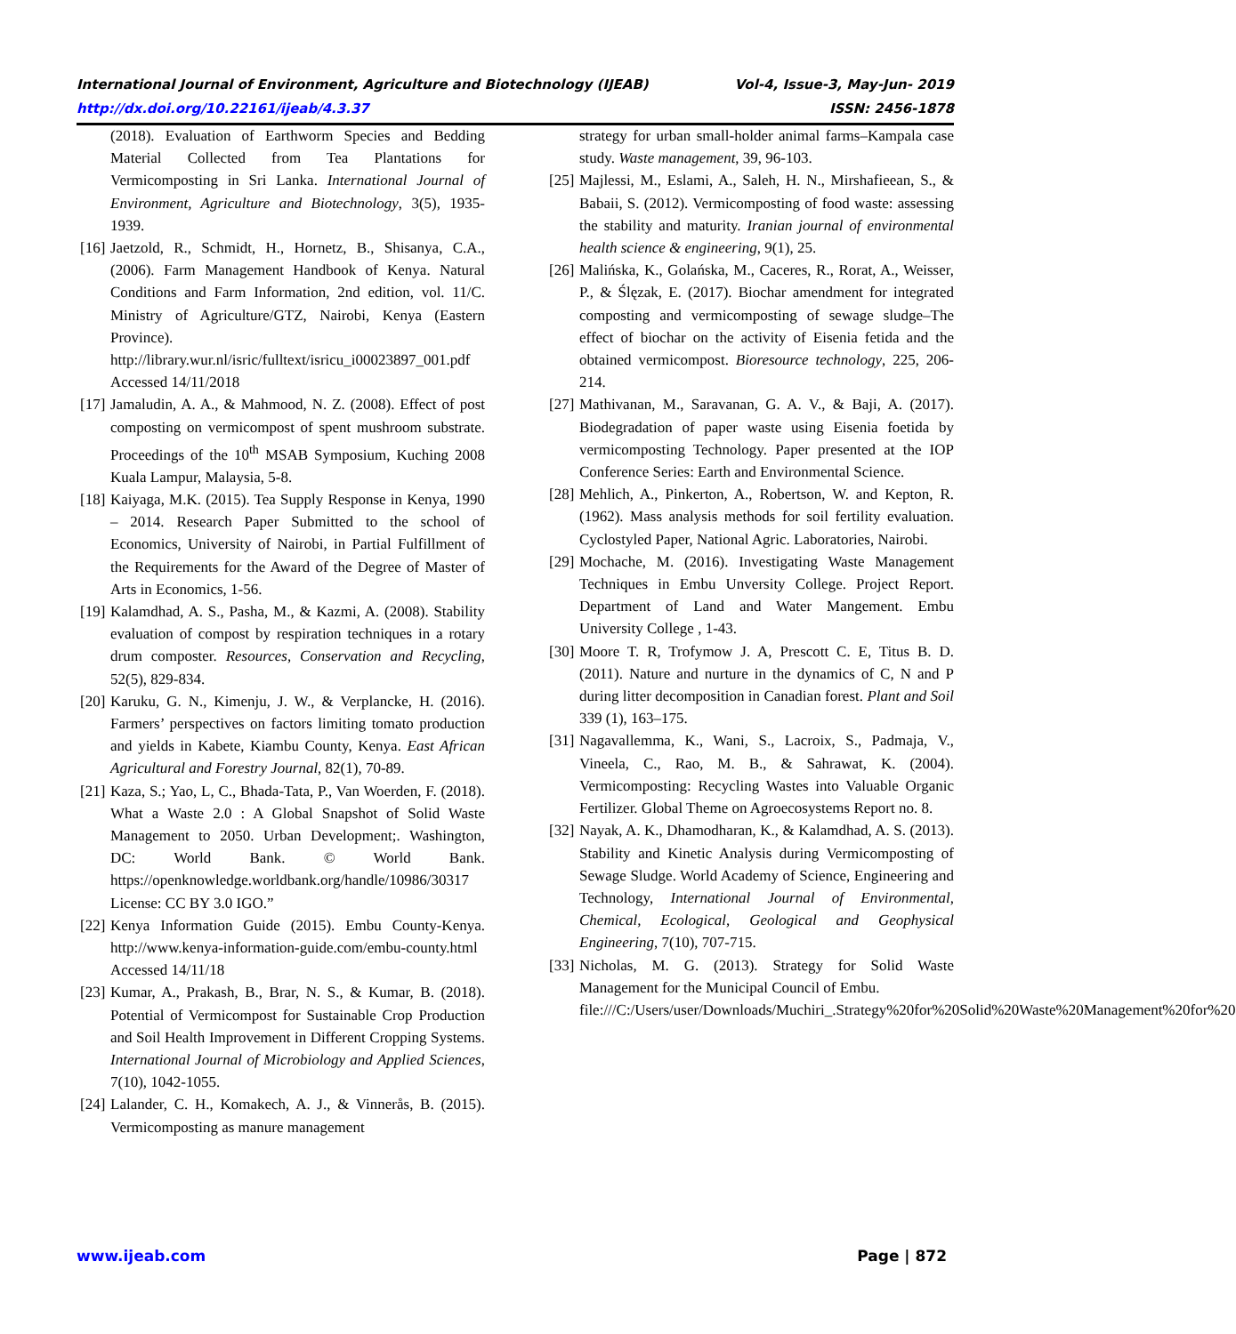International Journal of Environment, Agriculture and Biotechnology (IJEAB) Vol-4, Issue-3, May-Jun- 2019
http://dx.doi.org/10.22161/ijeab/4.3.37 ISSN: 2456-1878
(2018). Evaluation of Earthworm Species and Bedding Material Collected from Tea Plantations for Vermicomposting in Sri Lanka. International Journal of Environment, Agriculture and Biotechnology, 3(5), 1935-1939.
[16] Jaetzold, R., Schmidt, H., Hornetz, B., Shisanya, C.A., (2006). Farm Management Handbook of Kenya. Natural Conditions and Farm Information, 2nd edition, vol. 11/C. Ministry of Agriculture/GTZ, Nairobi, Kenya (Eastern Province). http://library.wur.nl/isric/fulltext/isricu_i00023897_001.pdf Accessed 14/11/2018
[17] Jamaludin, A. A., & Mahmood, N. Z. (2008). Effect of post composting on vermicompost of spent mushroom substrate. Proceedings of the 10<sup>th</sup> MSAB Symposium, Kuching 2008 Kuala Lampur, Malaysia, 5-8.
[18] Kaiyaga, M.K. (2015). Tea Supply Response in Kenya, 1990 – 2014. Research Paper Submitted to the school of Economics, University of Nairobi, in Partial Fulfillment of the Requirements for the Award of the Degree of Master of Arts in Economics, 1-56.
[19] Kalamdhad, A. S., Pasha, M., & Kazmi, A. (2008). Stability evaluation of compost by respiration techniques in a rotary drum composter. Resources, Conservation and Recycling, 52(5), 829-834.
[20] Karuku, G. N., Kimenju, J. W., & Verplancke, H. (2016). Farmers’ perspectives on factors limiting tomato production and yields in Kabete, Kiambu County, Kenya. East African Agricultural and Forestry Journal, 82(1), 70-89.
[21] Kaza, S.; Yao, L, C., Bhada-Tata, P., Van Woerden, F. (2018). What a Waste 2.0 : A Global Snapshot of Solid Waste Management to 2050. Urban Development;. Washington, DC: World Bank. © World Bank. https://openknowledge.worldbank.org/handle/10986/30317 License: CC BY 3.0 IGO.”
[22] Kenya Information Guide (2015). Embu County-Kenya. http://www.kenya-information-guide.com/embu-county.html Accessed 14/11/18
[23] Kumar, A., Prakash, B., Brar, N. S., & Kumar, B. (2018). Potential of Vermicompost for Sustainable Crop Production and Soil Health Improvement in Different Cropping Systems. International Journal of Microbiology and Applied Sciences, 7(10), 1042-1055.
[24] Lalander, C. H., Komakech, A. J., & Vinnerås, B. (2015). Vermicomposting as manure management
strategy for urban small-holder animal farms–Kampala case study. Waste management, 39, 96-103.
[25] Majlessi, M., Eslami, A., Saleh, H. N., Mirshafieean, S., & Babaii, S. (2012). Vermicomposting of food waste: assessing the stability and maturity. Iranian journal of environmental health science & engineering, 9(1), 25.
[26] Malińska, K., Golańska, M., Caceres, R., Rorat, A., Weisser, P., & Ślęzak, E. (2017). Biochar amendment for integrated composting and vermicomposting of sewage sludge–The effect of biochar on the activity of Eisenia fetida and the obtained vermicompost. Bioresource technology, 225, 206-214.
[27] Mathivanan, M., Saravanan, G. A. V., & Baji, A. (2017). Biodegradation of paper waste using Eisenia foetida by vermicomposting Technology. Paper presented at the IOP Conference Series: Earth and Environmental Science.
[28] Mehlich, A., Pinkerton, A., Robertson, W. and Kepton, R. (1962). Mass analysis methods for soil fertility evaluation. Cyclostyled Paper, National Agric. Laboratories, Nairobi.
[29] Mochache, M. (2016). Investigating Waste Management Techniques in Embu Unversity College. Project Report. Department of Land and Water Mangement. Embu University College , 1-43.
[30] Moore T. R, Trofymow J. A, Prescott C. E, Titus B. D. (2011). Nature and nurture in the dynamics of C, N and P during litter decomposition in Canadian forest. Plant and Soil 339 (1), 163–175.
[31] Nagavallemma, K., Wani, S., Lacroix, S., Padmaja, V., Vineela, C., Rao, M. B., & Sahrawat, K. (2004). Vermicomposting: Recycling Wastes into Valuable Organic Fertilizer. Global Theme on Agroecosystems Report no. 8.
[32] Nayak, A. K., Dhamodharan, K., & Kalamdhad, A. S. (2013). Stability and Kinetic Analysis during Vermicomposting of Sewage Sludge. World Academy of Science, Engineering and Technology, International Journal of Environmental, Chemical, Ecological, Geological and Geophysical Engineering, 7(10), 707-715.
[33] Nicholas, M. G. (2013). Strategy for Solid Waste Management for the Municipal Council of Embu.
file:///C:/Users/user/Downloads/Muchiri_.Strategy%20for%20Solid%20Waste%20Management%20for%20
www.ijeab.com Page | 872